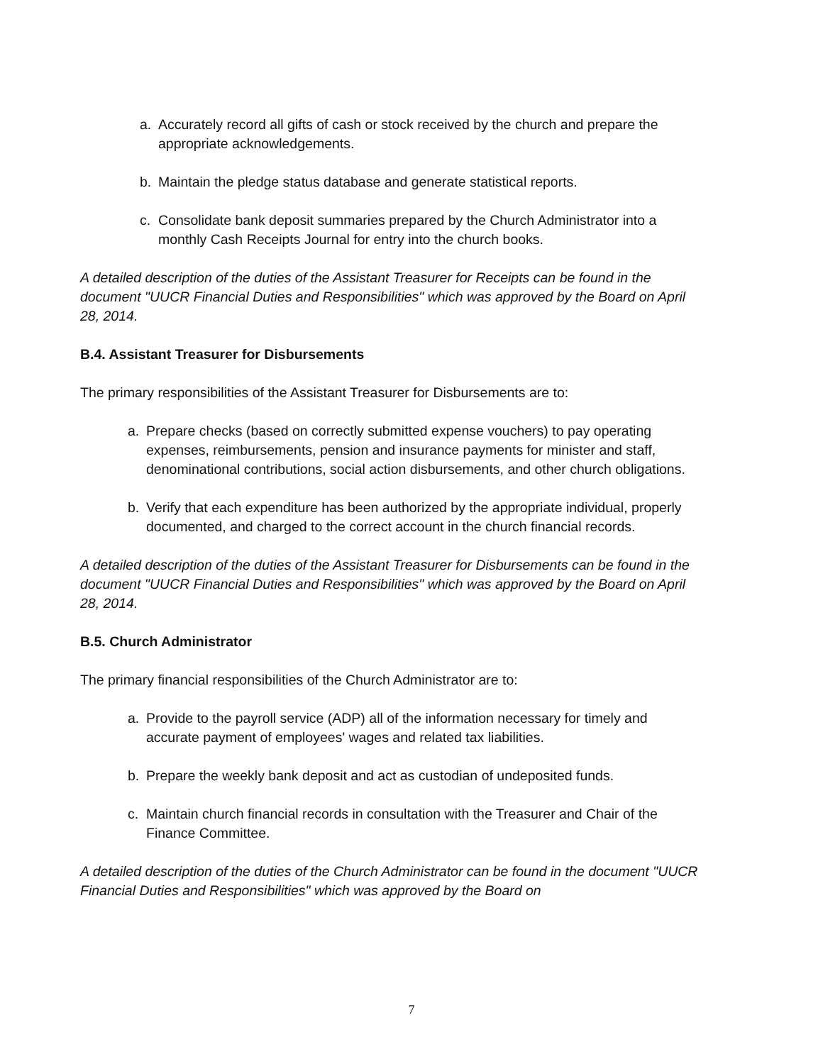a. Accurately record all gifts of cash or stock received by the church and prepare the appropriate acknowledgements.
b. Maintain the pledge status database and generate statistical reports.
c. Consolidate bank deposit summaries prepared by the Church Administrator into a monthly Cash Receipts Journal for entry into the church books.
A detailed description of the duties of the Assistant Treasurer for Receipts can be found in the document "UUCR Financial Duties and Responsibilities" which was approved by the Board on April 28, 2014.
B.4. Assistant Treasurer for Disbursements
The primary responsibilities of the Assistant Treasurer for Disbursements are to:
a. Prepare checks (based on correctly submitted expense vouchers) to pay operating expenses, reimbursements, pension and insurance payments for minister and staff, denominational contributions, social action disbursements, and other church obligations.
b. Verify that each expenditure has been authorized by the appropriate individual, properly documented, and charged to the correct account in the church financial records.
A detailed description of the duties of the Assistant Treasurer for Disbursements can be found in the document "UUCR Financial Duties and Responsibilities" which was approved by the Board on April 28, 2014.
B.5. Church Administrator
The primary financial responsibilities of the Church Administrator are to:
a. Provide to the payroll service (ADP) all of the information necessary for timely and accurate payment of employees' wages and related tax liabilities.
b. Prepare the weekly bank deposit and act as custodian of undeposited funds.
c. Maintain church financial records in consultation with the Treasurer and Chair of the Finance Committee.
A detailed description of the duties of the Church Administrator can be found in the document "UUCR Financial Duties and Responsibilities" which was approved by the Board on
7